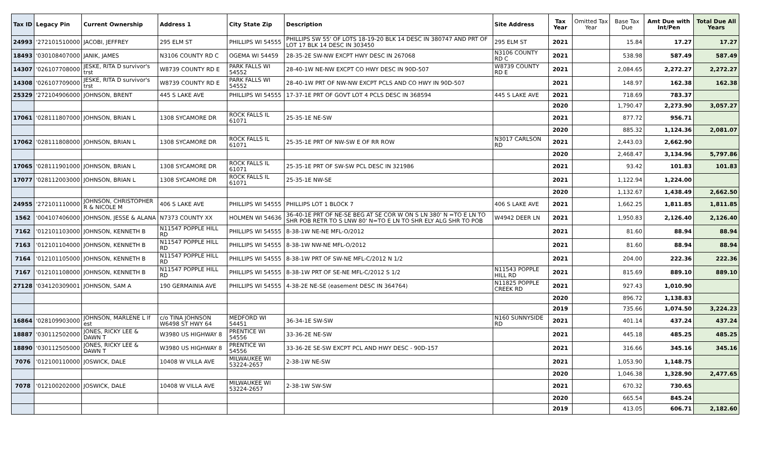| Tax ID | Legacy Pin | Current Ownership | Address 1 | City State Zip | Description | Site Address | Tax Year | Omitted Tax Year | Base Tax Due | Amt Due with Int/Pen | Total Due All Years |
| --- | --- | --- | --- | --- | --- | --- | --- | --- | --- | --- | --- |
| 24993 | '272101510000 | JACOBI, JEFFREY | 295 ELM ST | PHILLIPS WI 54555 | PHILLIPS SW 55' OF LOTS 18-19-20 BLK 14 DESC IN 380747 AND PRT OF LOT 17 BLK 14 DESC IN 303450 | 295 ELM ST | 2021 | | 15.84 | 17.27 | 17.27 |
| 18493 | '030108407000 | JANIK, JAMES | N3106 COUNTY RD C | OGEMA WI 54459 | 28-35-2E SW-NW EXCPT HWY DESC IN 267068 | N3106 COUNTY RD C | 2021 | | 538.98 | 587.49 | 587.49 |
| 14307 | '026107708000 | JESKE, RITA D survivor's trst | W8739 COUNTY RD E | PARK FALLS WI 54552 | 28-40-1W NE-NW EXCPT CO HWY DESC IN 90D-507 | W8739 COUNTY RD E | 2021 | | 2,084.65 | 2,272.27 | 2,272.27 |
| 14308 | '026107709000 | JESKE, RITA D survivor's trst | W8739 COUNTY RD E | PARK FALLS WI 54552 | 28-40-1W PRT OF NW-NW EXCPT PCLS AND CO HWY IN 90D-507 | | 2021 | | 148.97 | 162.38 | 162.38 |
| 25329 | '272104906000 | JOHNSON, BRENT | 445 S LAKE AVE | PHILLIPS WI 54555 | 17-37-1E PRT OF GOVT LOT 4 PCLS DESC IN 368594 | 445 S LAKE AVE | 2021 | | 718.69 | 783.37 | |
| | | | | | | | 2020 | | 1,790.47 | 2,273.90 | 3,057.27 |
| 17061 | '028111807000 | JOHNSON, BRIAN L | 1308 SYCAMORE DR | ROCK FALLS IL 61071 | 25-35-1E NE-SW | | 2021 | | 877.72 | 956.71 | |
| | | | | | | | 2020 | | 885.32 | 1,124.36 | 2,081.07 |
| 17062 | '028111808000 | JOHNSON, BRIAN L | 1308 SYCAMORE DR | ROCK FALLS IL 61071 | 25-35-1E PRT OF NW-SW E OF RR ROW | N3017 CARLSON RD | 2021 | | 2,443.03 | 2,662.90 | |
| | | | | | | | 2020 | | 2,468.47 | 3,134.96 | 5,797.86 |
| 17065 | '028111901000 | JOHNSON, BRIAN L | 1308 SYCAMORE DR | ROCK FALLS IL 61071 | 25-35-1E PRT OF SW-SW PCL DESC IN 321986 | | 2021 | | 93.42 | 101.83 | 101.83 |
| 17077 | '028112003000 | JOHNSON, BRIAN L | 1308 SYCAMORE DR | ROCK FALLS IL 61071 | 25-35-1E NW-SE | | 2021 | | 1,122.94 | 1,224.00 | |
| | | | | | | | 2020 | | 1,132.67 | 1,438.49 | 2,662.50 |
| 24955 | '272101110000 | JOHNSON, CHRISTOPHER R & NICOLE M | 406 S LAKE AVE | PHILLIPS WI 54555 | PHILLIPS LOT 1 BLOCK 7 | 406 S LAKE AVE | 2021 | | 1,662.25 | 1,811.85 | 1,811.85 |
| 1562 | '004107406000 | JOHNSON, JESSE & ALANA | N7373 COUNTY XX | HOLMEN WI 54636 | 36-40-1E PRT OF NE-SE BEG AT SE COR W ON S LN 380' N =TO E LN TO SHR POB RETR TO S LNW 80' N=TO E LN TO SHR ELY ALG SHR TO POB | W4942 DEER LN | 2021 | | 1,950.83 | 2,126.40 | 2,126.40 |
| 7162 | '012101103000 | JOHNSON, KENNETH B | N11547 POPPLE HILL RD | PHILLIPS WI 54555 | 8-38-1W NE-NE MFL-O/2012 | | 2021 | | 81.60 | 88.94 | 88.94 |
| 7163 | '012101104000 | JOHNSON, KENNETH B | N11547 POPPLE HILL RD | PHILLIPS WI 54555 | 8-38-1W NW-NE MFL-O/2012 | | 2021 | | 81.60 | 88.94 | 88.94 |
| 7164 | '012101105000 | JOHNSON, KENNETH B | N11547 POPPLE HILL RD | PHILLIPS WI 54555 | 8-38-1W PRT OF SW-NE MFL-C/2012 N 1/2 | | 2021 | | 204.00 | 222.36 | 222.36 |
| 7167 | '012101108000 | JOHNSON, KENNETH B | N11547 POPPLE HILL RD | PHILLIPS WI 54555 | 8-38-1W PRT OF SE-NE MFL-C/2012 S 1/2 | N11543 POPPLE HILL RD | 2021 | | 815.69 | 889.10 | 889.10 |
| 27128 | '034120309001 | JOHNSON, SAM A | 190 GERMAINIA AVE | PHILLIPS WI 54555 | 4-38-2E NE-SE (easement DESC IN 364764) | N11825 POPPLE CREEK RD | 2021 | | 927.43 | 1,010.90 | |
| | | | | | | | 2020 | | 896.72 | 1,138.83 | |
| | | | | | | | 2019 | | 735.66 | 1,074.50 | 3,224.23 |
| 16864 | '028109903000 | JOHNSON, MARLENE L lf est | c/o TINA JOHNSON W6498 ST HWY 64 | MEDFORD WI 54451 | 36-34-1E SW-SW | N160 SUNNYSIDE RD | 2021 | | 401.14 | 437.24 | 437.24 |
| 18887 | '030112502000 | JONES, RICKY LEE & DAWN T | W3980 US HIGHWAY 8 | PRENTICE WI 54556 | 33-36-2E NE-SW | | 2021 | | 445.18 | 485.25 | 485.25 |
| 18890 | '030112505000 | JONES, RICKY LEE & DAWN T | W3980 US HIGHWAY 8 | PRENTICE WI 54556 | 33-36-2E SE-SW EXCPT PCL AND HWY DESC - 90D-157 | | 2021 | | 316.66 | 345.16 | 345.16 |
| 7076 | '012100110000 | JOSWICK, DALE | 10408 W VILLA AVE | MILWAUKEE WI 53224-2657 | 2-38-1W NE-SW | | 2021 | | 1,053.90 | 1,148.75 | |
| | | | | | | | 2020 | | 1,046.38 | 1,328.90 | 2,477.65 |
| 7078 | '012100202000 | JOSWICK, DALE | 10408 W VILLA AVE | MILWAUKEE WI 53224-2657 | 2-38-1W SW-SW | | 2021 | | 670.32 | 730.65 | |
| | | | | | | | 2020 | | 665.54 | 845.24 | |
| | | | | | | | 2019 | | 413.05 | 606.71 | 2,182.60 |